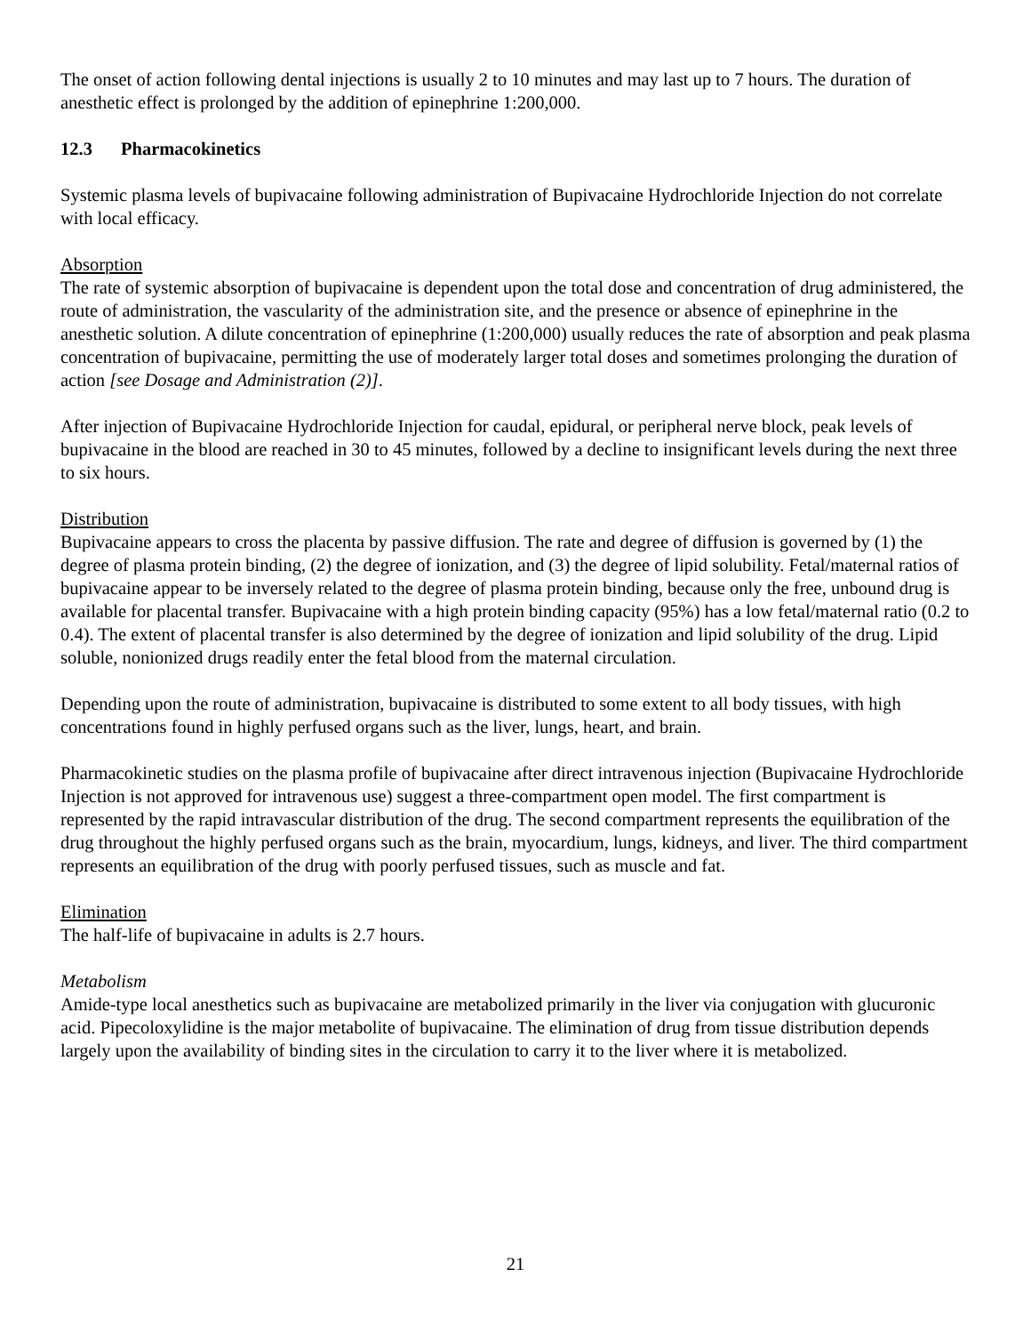The onset of action following dental injections is usually 2 to 10 minutes and may last up to 7 hours. The duration of anesthetic effect is prolonged by the addition of epinephrine 1:200,000.
12.3 Pharmacokinetics
Systemic plasma levels of bupivacaine following administration of Bupivacaine Hydrochloride Injection do not correlate with local efficacy.
Absorption
The rate of systemic absorption of bupivacaine is dependent upon the total dose and concentration of drug administered, the route of administration, the vascularity of the administration site, and the presence or absence of epinephrine in the anesthetic solution. A dilute concentration of epinephrine (1:200,000) usually reduces the rate of absorption and peak plasma concentration of bupivacaine, permitting the use of moderately larger total doses and sometimes prolonging the duration of action [see Dosage and Administration (2)].
After injection of Bupivacaine Hydrochloride Injection for caudal, epidural, or peripheral nerve block, peak levels of bupivacaine in the blood are reached in 30 to 45 minutes, followed by a decline to insignificant levels during the next three to six hours.
Distribution
Bupivacaine appears to cross the placenta by passive diffusion. The rate and degree of diffusion is governed by (1) the degree of plasma protein binding, (2) the degree of ionization, and (3) the degree of lipid solubility. Fetal/maternal ratios of bupivacaine appear to be inversely related to the degree of plasma protein binding, because only the free, unbound drug is available for placental transfer. Bupivacaine with a high protein binding capacity (95%) has a low fetal/maternal ratio (0.2 to 0.4). The extent of placental transfer is also determined by the degree of ionization and lipid solubility of the drug. Lipid soluble, nonionized drugs readily enter the fetal blood from the maternal circulation.
Depending upon the route of administration, bupivacaine is distributed to some extent to all body tissues, with high concentrations found in highly perfused organs such as the liver, lungs, heart, and brain.
Pharmacokinetic studies on the plasma profile of bupivacaine after direct intravenous injection (Bupivacaine Hydrochloride Injection is not approved for intravenous use) suggest a three-compartment open model. The first compartment is represented by the rapid intravascular distribution of the drug. The second compartment represents the equilibration of the drug throughout the highly perfused organs such as the brain, myocardium, lungs, kidneys, and liver. The third compartment represents an equilibration of the drug with poorly perfused tissues, such as muscle and fat.
Elimination
The half-life of bupivacaine in adults is 2.7 hours.
Metabolism
Amide-type local anesthetics such as bupivacaine are metabolized primarily in the liver via conjugation with glucuronic acid. Pipecoloxylidine is the major metabolite of bupivacaine. The elimination of drug from tissue distribution depends largely upon the availability of binding sites in the circulation to carry it to the liver where it is metabolized.
21